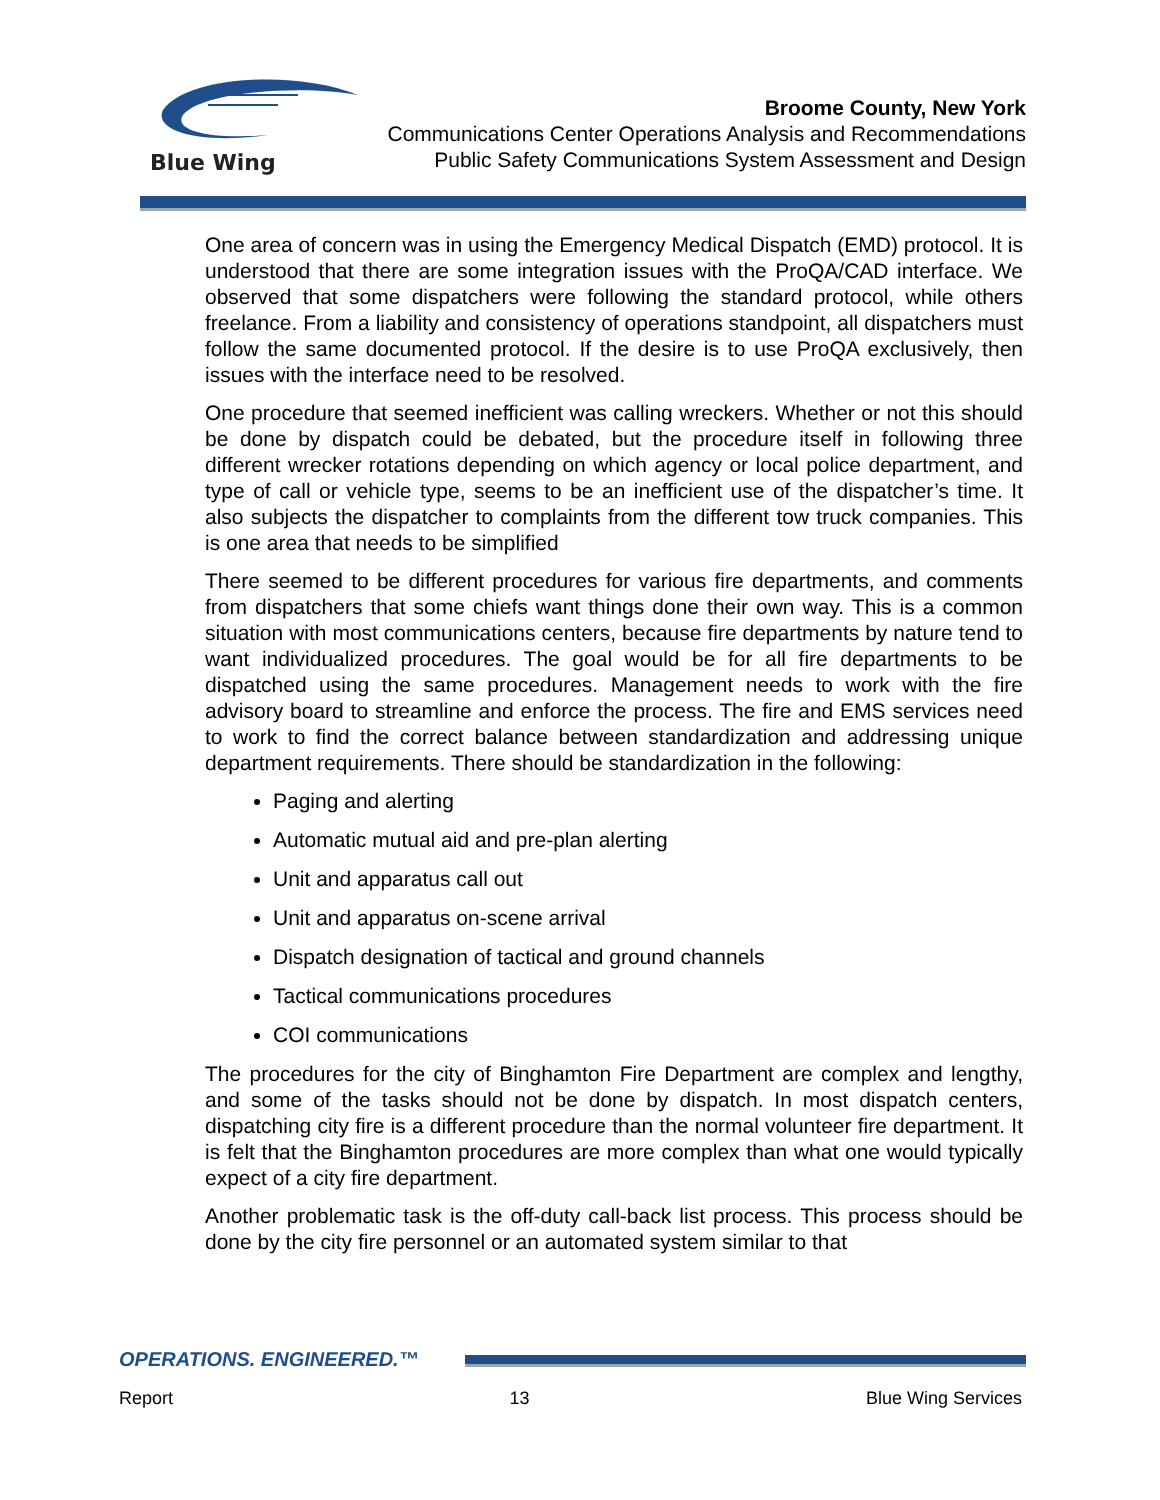Blue Wing
Broome County, New York
Communications Center Operations Analysis and Recommendations
Public Safety Communications System Assessment and Design
One area of concern was in using the Emergency Medical Dispatch (EMD) protocol. It is understood that there are some integration issues with the ProQA/CAD interface. We observed that some dispatchers were following the standard protocol, while others freelance. From a liability and consistency of operations standpoint, all dispatchers must follow the same documented protocol. If the desire is to use ProQA exclusively, then issues with the interface need to be resolved.
One procedure that seemed inefficient was calling wreckers. Whether or not this should be done by dispatch could be debated, but the procedure itself in following three different wrecker rotations depending on which agency or local police department, and type of call or vehicle type, seems to be an inefficient use of the dispatcher’s time. It also subjects the dispatcher to complaints from the different tow truck companies. This is one area that needs to be simplified
There seemed to be different procedures for various fire departments, and comments from dispatchers that some chiefs want things done their own way. This is a common situation with most communications centers, because fire departments by nature tend to want individualized procedures. The goal would be for all fire departments to be dispatched using the same procedures. Management needs to work with the fire advisory board to streamline and enforce the process. The fire and EMS services need to work to find the correct balance between standardization and addressing unique department requirements. There should be standardization in the following:
Paging and alerting
Automatic mutual aid and pre-plan alerting
Unit and apparatus call out
Unit and apparatus on-scene arrival
Dispatch designation of tactical and ground channels
Tactical communications procedures
COI communications
The procedures for the city of Binghamton Fire Department are complex and lengthy, and some of the tasks should not be done by dispatch. In most dispatch centers, dispatching city fire is a different procedure than the normal volunteer fire department. It is felt that the Binghamton procedures are more complex than what one would typically expect of a city fire department.
Another problematic task is the off-duty call-back list process. This process should be done by the city fire personnel or an automated system similar to that
OPERATIONS. ENGINEERED.™
Report 13 Blue Wing Services